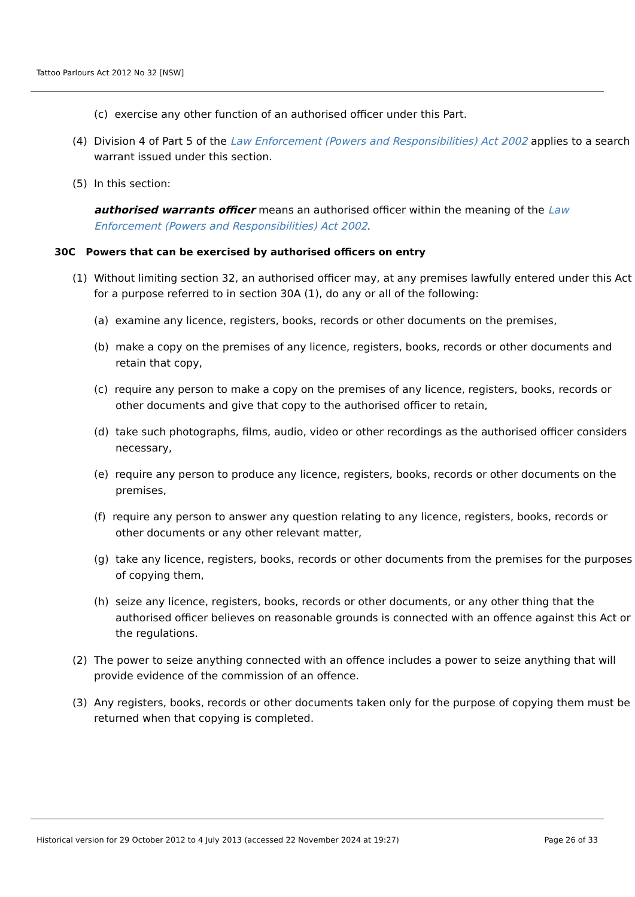Tattoo Parlours Act 2012 No 32 [NSW]
(c) exercise any other function of an authorised officer under this Part.
(4) Division 4 of Part 5 of the Law Enforcement (Powers and Responsibilities) Act 2002 applies to a search warrant issued under this section.
(5) In this section:
authorised warrants officer means an authorised officer within the meaning of the Law Enforcement (Powers and Responsibilities) Act 2002.
30C Powers that can be exercised by authorised officers on entry
(1) Without limiting section 32, an authorised officer may, at any premises lawfully entered under this Act for a purpose referred to in section 30A (1), do any or all of the following:
(a) examine any licence, registers, books, records or other documents on the premises,
(b) make a copy on the premises of any licence, registers, books, records or other documents and retain that copy,
(c) require any person to make a copy on the premises of any licence, registers, books, records or other documents and give that copy to the authorised officer to retain,
(d) take such photographs, films, audio, video or other recordings as the authorised officer considers necessary,
(e) require any person to produce any licence, registers, books, records or other documents on the premises,
(f) require any person to answer any question relating to any licence, registers, books, records or other documents or any other relevant matter,
(g) take any licence, registers, books, records or other documents from the premises for the purposes of copying them,
(h) seize any licence, registers, books, records or other documents, or any other thing that the authorised officer believes on reasonable grounds is connected with an offence against this Act or the regulations.
(2) The power to seize anything connected with an offence includes a power to seize anything that will provide evidence of the commission of an offence.
(3) Any registers, books, records or other documents taken only for the purpose of copying them must be returned when that copying is completed.
Historical version for 29 October 2012 to 4 July 2013 (accessed 22 November 2024 at 19:27) Page 26 of 33